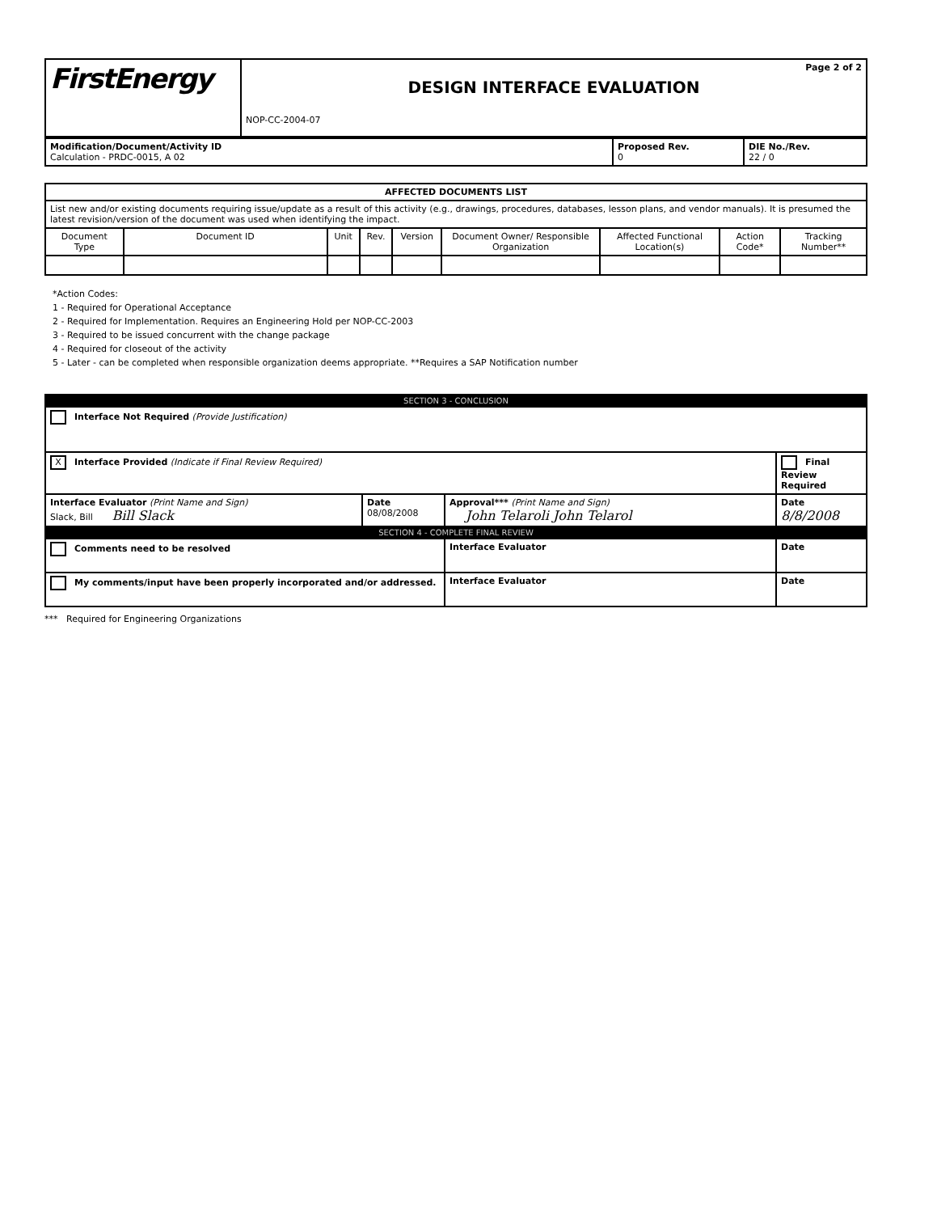| FirstEnergy | Page 2 of 2 DESIGN INTERFACE EVALUATION NOP-CC-2004-07 |
| Modification/Document/Activity ID Calculation - PRDC-0015, A 02 | Proposed Rev. 0 | DIE No./Rev. 22 / 0 |
| AFFECTED DOCUMENTS LIST | | | | | | | | |
| --- | --- | --- | --- | --- | --- | --- | --- | --- |
| List new and/or existing documents requiring issue/update as a result of this activity (e.g., drawings, procedures, databases, lesson plans, and vendor manuals). It is presumed the latest revision/version of the document was used when identifying the impact. | | | | | | | | |
| Document Type | Document ID | Unit | Rev. | Version | Document Owner/ Responsible Organization | Affected Functional Location(s) | Action Code* | Tracking Number** |
*Action Codes:
1 - Required for Operational Acceptance
2 - Required for Implementation. Requires an Engineering Hold per NOP-CC-2003
3 - Required to be issued concurrent with the change package
4 - Required for closeout of the activity
5 - Later - can be completed when responsible organization deems appropriate. **Requires a SAP Notification number
| SECTION 3 - CONCLUSION | | | |
| Interface Not Required (Provide Justification) | | | |
| X Interface Provided (Indicate if Final Review Required) | | | Final Review Required |
| Interface Evaluator (Print Name and Sign) Slack, Bill Bill Slack | Date 08/08/2008 | Approval*** (Print Name and Sign) John Telaroli John Telarol | Date 8/8/2008 |
| SECTION 4 - COMPLETE FINAL REVIEW | | | |
| Comments need to be resolved | | Interface Evaluator | Date |
| My comments/input have been properly incorporated and/or addressed. | | Interface Evaluator | Date |
*** Required for Engineering Organizations